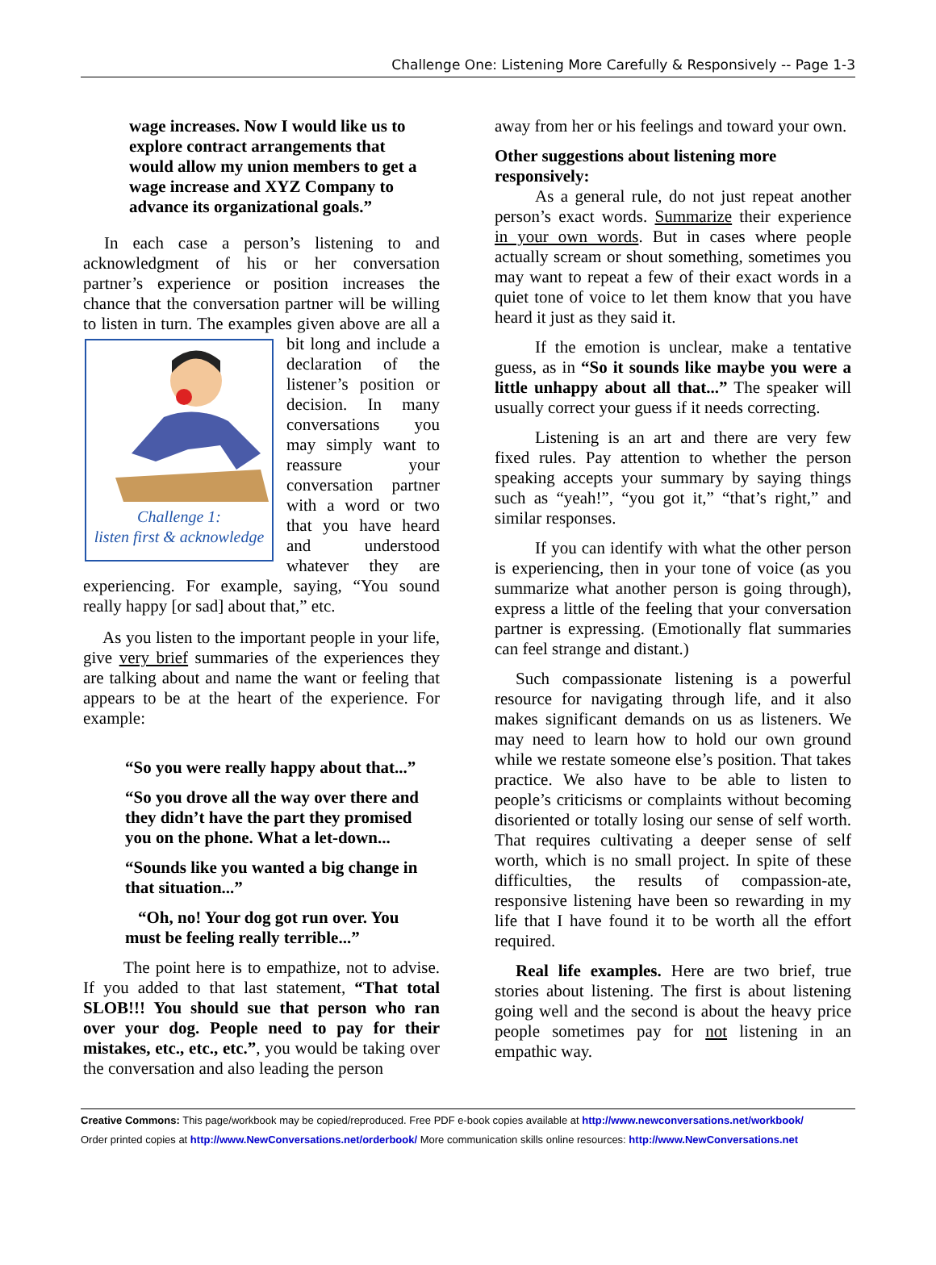Challenge One: Listening More Carefully & Responsively -- Page 1-3
wage increases. Now I would like us to explore contract arrangements that would allow my union members to get a wage increase and XYZ Company to advance its organizational goals.”
In each case a person’s listening to and acknowledgment of his or her conversation partner’s experience or position increases the chance that the conversation partner will be willing to listen in turn. The examples given
Challenge 1:
listen first & acknowledge above are all a bit long and include a declaration of the listener’s position or decision. In many conversations you may simply want to reassure your conversation partner with a word or two that you have heard and understood whatever they are experiencing. For example, saying, “You sound really happy [or sad] about that,” etc.
As you listen to the important people in your life, give very brief summaries of the experiences they are talking about and name the want or feeling that appears to be at the heart of the experience. For example:
“So you were really happy about that...”
“So you drove all the way over there and they didn’t have the part they promised you on the phone. What a let-down...
“Sounds like you wanted a big change in that situation...”
“Oh, no! Your dog got run over. You must be feeling really terrible...”
The point here is to empathize, not to advise. If you added to that last statement, “That total SLOB!!! You should sue that person who ran over your dog. People need to pay for their mistakes, etc., etc., etc.”, you would be taking over the conversation and also leading the person
away from her or his feelings and toward your own.
Other suggestions about listening more responsively:
As a general rule, do not just repeat another person’s exact words. Summarize their experience in your own words. But in cases where people actually scream or shout something, sometimes you may want to repeat a few of their exact words in a quiet tone of voice to let them know that you have heard it just as they said it.
If the emotion is unclear, make a tentative guess, as in “So it sounds like maybe you were a little unhappy about all that...” The speaker will usually correct your guess if it needs correcting.
Listening is an art and there are very few fixed rules. Pay attention to whether the person speaking accepts your summary by saying things such as “yeah!”, “you got it,” “that’s right,” and similar responses.
If you can identify with what the other person is experiencing, then in your tone of voice (as you summarize what another person is going through), express a little of the feeling that your conversation partner is expressing. (Emotionally flat summaries can feel strange and distant.)
Such compassionate listening is a powerful resource for navigating through life, and it also makes significant demands on us as listeners. We may need to learn how to hold our own ground while we restate someone else’s position. That takes practice. We also have to be able to listen to people’s criticisms or complaints without becoming disoriented or totally losing our sense of self worth. That requires cultivating a deeper sense of self worth, which is no small project. In spite of these difficulties, the results of compassion-ate, responsive listening have been so rewarding in my life that I have found it to be worth all the effort required.
Real life examples. Here are two brief, true stories about listening. The first is about listening going well and the second is about the heavy price people sometimes pay for not listening in an empathic way.
Creative Commons: This page/workbook may be copied/reproduced. Free PDF e-book copies available at http://www.newconversations.net/workbook/
Order printed copies at http://www.NewConversations.net/orderbook/ More communication skills online resources: http://www.NewConversations.net